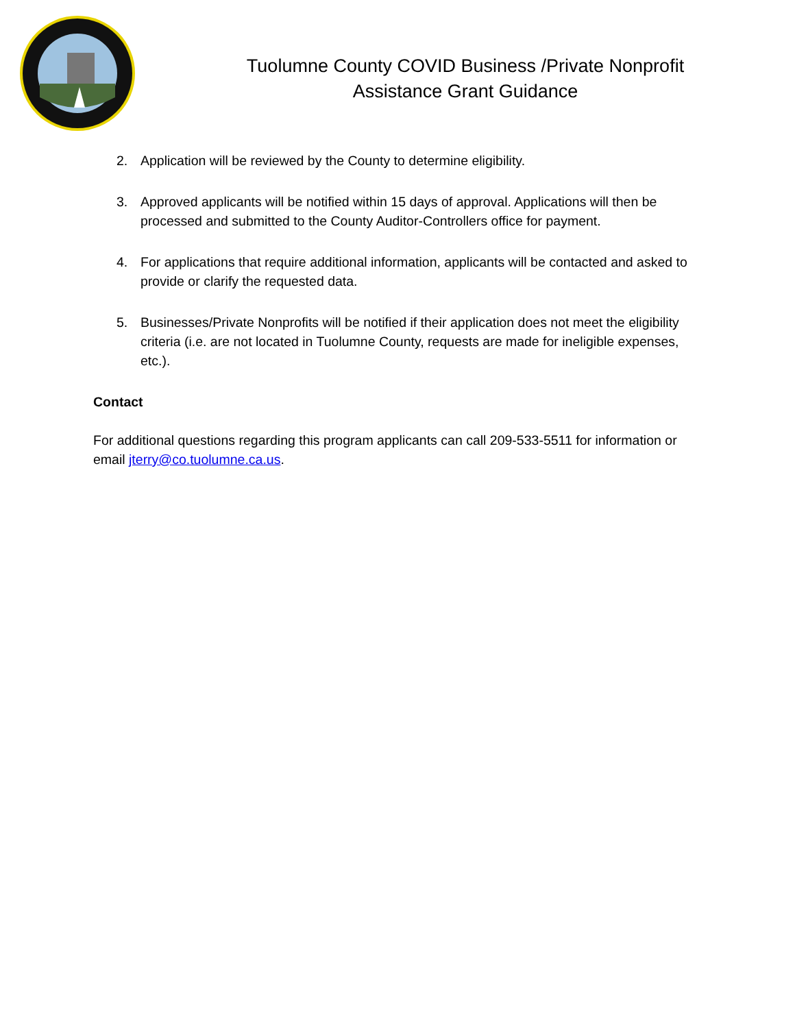Tuolumne County COVID Business /Private Nonprofit
Assistance Grant Guidance
2. Application will be reviewed by the County to determine eligibility.
3. Approved applicants will be notified within 15 days of approval. Applications will then be processed and submitted to the County Auditor-Controllers office for payment.
4. For applications that require additional information, applicants will be contacted and asked to provide or clarify the requested data.
5. Businesses/Private Nonprofits will be notified if their application does not meet the eligibility criteria (i.e. are not located in Tuolumne County, requests are made for ineligible expenses, etc.).
Contact
For additional questions regarding this program applicants can call 209-533-5511 for information or email jterry@co.tuolumne.ca.us.